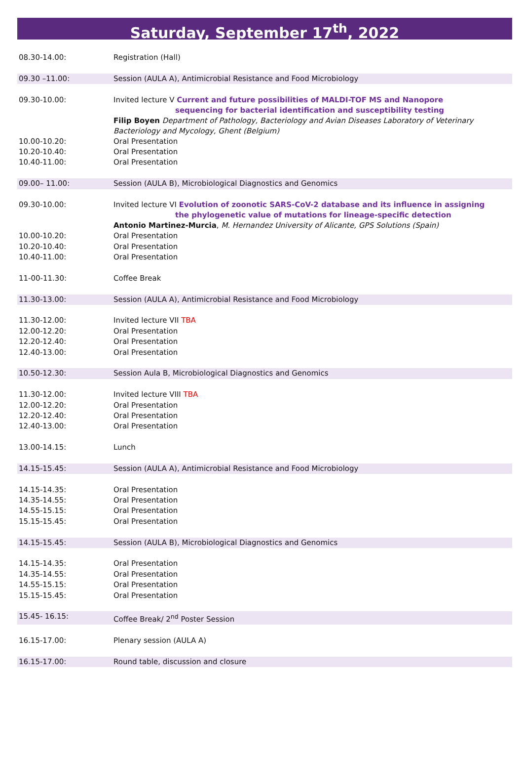Saturday, September 17<sup>th</sup>, 2022
| 08.30-14.00: | Registration (Hall) |
| 09.30 –11.00: | Session (AULA A), Antimicrobial Resistance and Food Microbiology |
| 09.30-10.00: | Invited lecture V Current and future possibilities of MALDI-TOF MS and Nanopore sequencing for bacterial identification and susceptibility testing |
| | Filip Boyen Department of Pathology, Bacteriology and Avian Diseases Laboratory of Veterinary Bacteriology and Mycology, Ghent (Belgium) |
| 10.00-10.20: | Oral Presentation |
| 10.20-10.40: | Oral Presentation |
| 10.40-11.00: | Oral Presentation |
| 09.00– 11.00: | Session (AULA B), Microbiological Diagnostics and Genomics |
| 09.30-10.00: | Invited lecture VI Evolution of zoonotic SARS-CoV-2 database and its influence in assigning the phylogenetic value of mutations for lineage-specific detection |
| | Antonio Martinez-Murcia , M. Hernandez University of Alicante, GPS Solutions (Spain) |
| 10.00-10.20: | Oral Presentation |
| 10.20-10.40: | Oral Presentation |
| 10.40-11.00: | Oral Presentation |
| 11-00-11.30: | Coffee Break |
| 11.30-13.00: | Session (AULA A), Antimicrobial Resistance and Food Microbiology |
| 11.30-12.00: | Invited lecture VII TBA |
| 12.00-12.20: | Oral Presentation |
| 12.20-12.40: | Oral Presentation |
| 12.40-13.00: | Oral Presentation |
| 10.50-12.30: | Session Aula B, Microbiological Diagnostics and Genomics |
| 11.30-12.00: | Invited lecture VIII TBA |
| 12.00-12.20: | Oral Presentation |
| 12.20-12.40: | Oral Presentation |
| 12.40-13.00: | Oral Presentation |
| 13.00-14.15: | Lunch |
| 14.15-15.45: | Session (AULA A), Antimicrobial Resistance and Food Microbiology |
| 14.15-14.35: | Oral Presentation |
| 14.35-14.55: | Oral Presentation |
| 14.55-15.15: | Oral Presentation |
| 15.15-15.45: | Oral Presentation |
| 14.15-15.45: | Session (AULA B), Microbiological Diagnostics and Genomics |
| 14.15-14.35: | Oral Presentation |
| 14.35-14.55: | Oral Presentation |
| 14.55-15.15: | Oral Presentation |
| 15.15-15.45: | Oral Presentation |
| 15.45- 16.15: | Coffee Break/ 2<sup>nd</sup> Poster Session |
| 16.15-17.00: | Plenary session (AULA A) |
| 16.15-17.00: | Round table, discussion and closure |